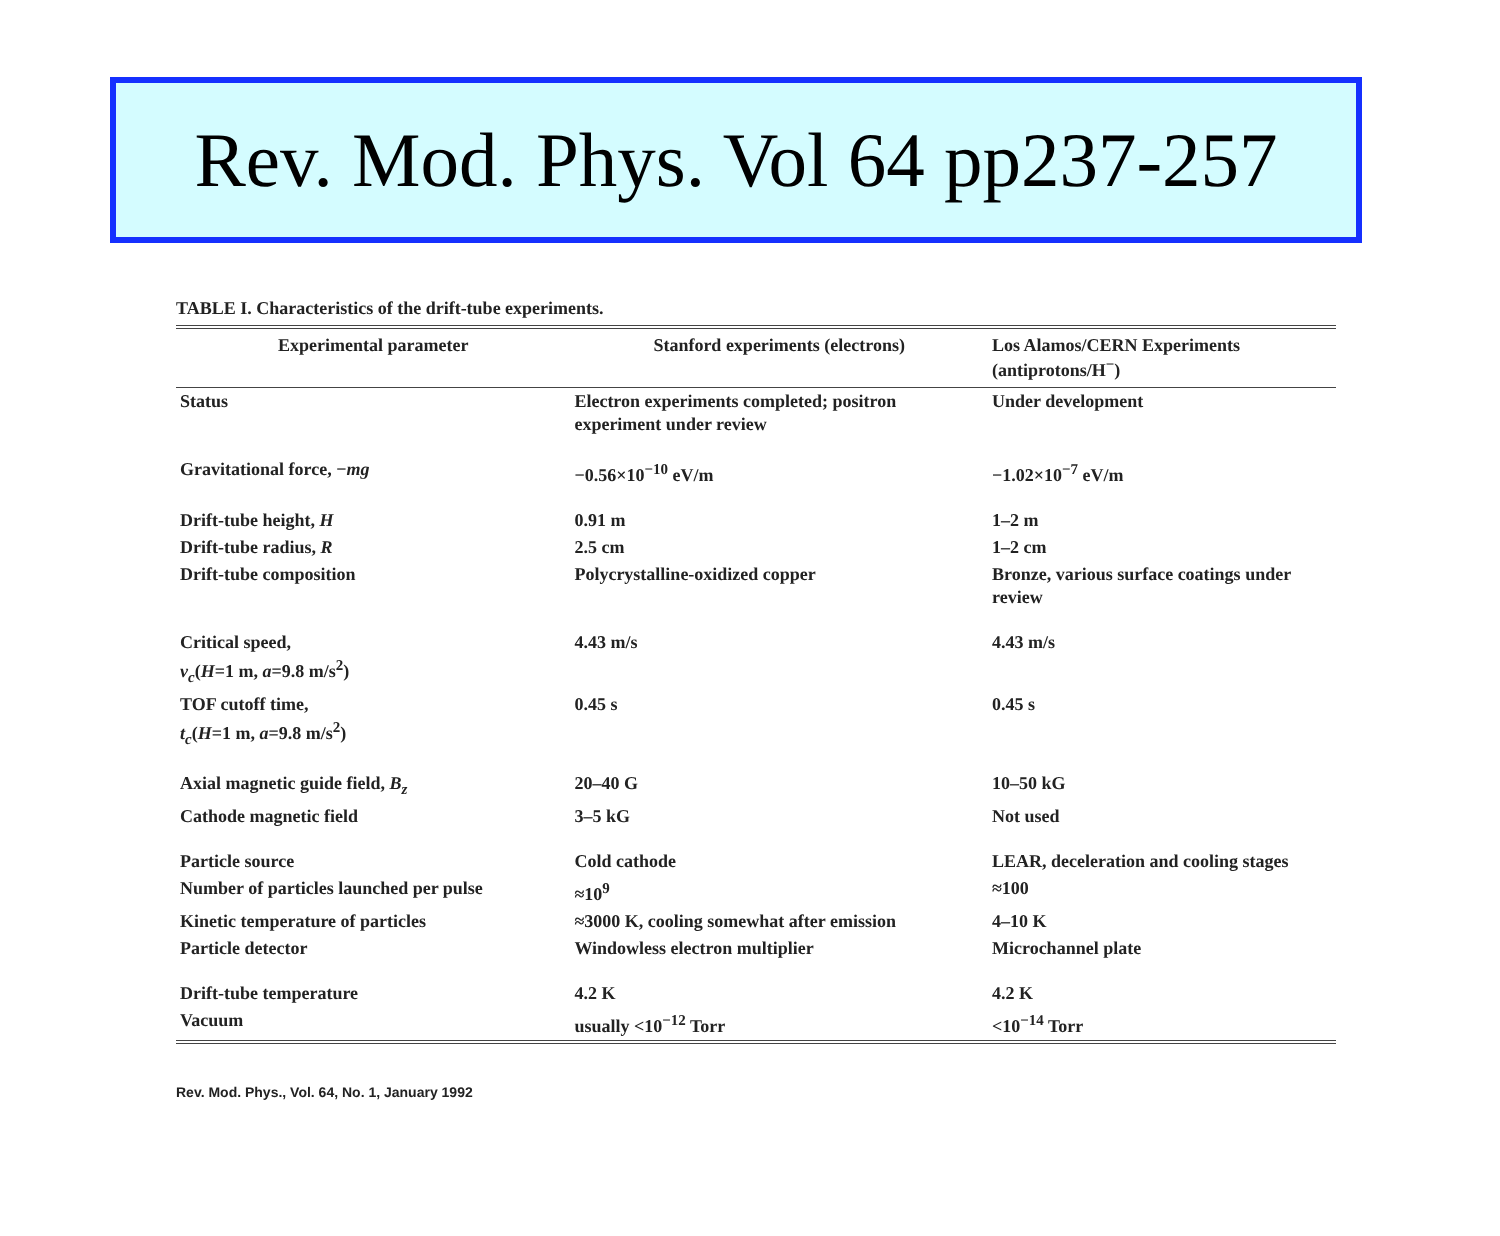Rev. Mod. Phys. Vol 64 pp237-257
TABLE I. Characteristics of the drift-tube experiments.
| Experimental parameter | Stanford experiments (electrons) | Los Alamos/CERN Experiments (antiprotons/H<sup>−</sup>) |
| --- | --- | --- |
| Status | Electron experiments completed; positron experiment under review | Under development |
| Gravitational force, − mg | −0.56×10<sup>−10</sup> eV/m | −1.02×10<sup>−7</sup> eV/m |
| Drift-tube height, H | 0.91 m | 1–2 m |
| Drift-tube radius, R | 2.5 cm | 1–2 cm |
| Drift-tube composition | Polycrystalline-oxidized copper | Bronze, various surface coatings under review |
| Critical speed, v<sub>c</sub> ( H =1 m, a =9.8 m/s<sup>2</sup>) | 4.43 m/s | 4.43 m/s |
| TOF cutoff time, t<sub>c</sub> ( H =1 m, a =9.8 m/s<sup>2</sup>) | 0.45 s | 0.45 s |
| Axial magnetic guide field, B<sub>z</sub> | 20–40 G | 10–50 kG |
| Cathode magnetic field | 3–5 kG | Not used |
| Particle source | Cold cathode | LEAR, deceleration and cooling stages |
| Number of particles launched per pulse | ≈10<sup>9</sup> | ≈100 |
| Kinetic temperature of particles | ≈3000 K, cooling somewhat after emission | 4–10 K |
| Particle detector | Windowless electron multiplier | Microchannel plate |
| Drift-tube temperature | 4.2 K | 4.2 K |
| Vacuum | usually <10<sup>−12</sup> Torr | <10<sup>−14</sup> Torr |
Rev. Mod. Phys., Vol. 64, No. 1, January 1992